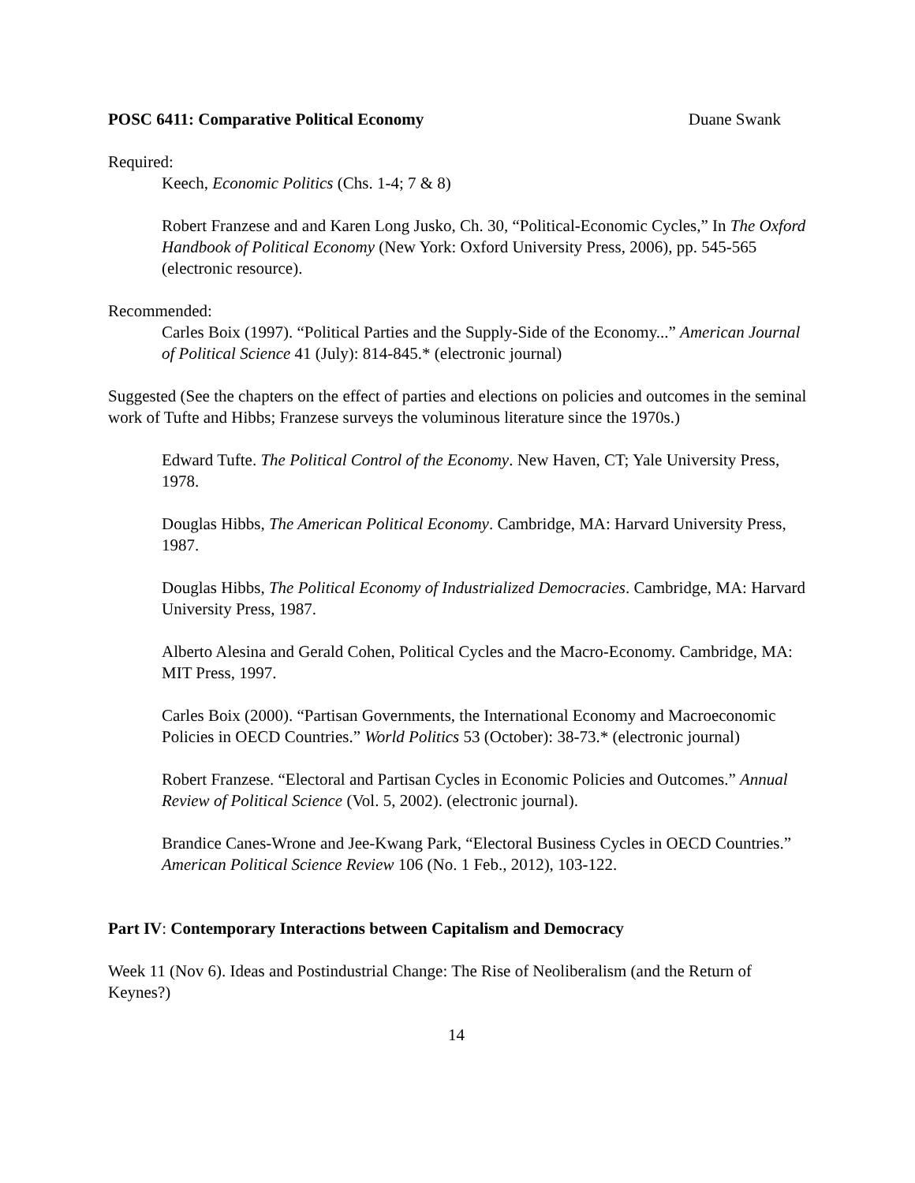POSC 6411: Comparative Political Economy Duane Swank
Required:
Keech, Economic Politics (Chs. 1-4; 7 & 8)
Robert Franzese and and Karen Long Jusko, Ch. 30, “Political-Economic Cycles,” In The Oxford Handbook of Political Economy (New York: Oxford University Press, 2006), pp. 545-565 (electronic resource).
Recommended:
Carles Boix (1997). “Political Parties and the Supply-Side of the Economy...” American Journal of Political Science 41 (July): 814-845.* (electronic journal)
Suggested (See the chapters on the effect of parties and elections on policies and outcomes in the seminal work of Tufte and Hibbs; Franzese surveys the voluminous literature since the 1970s.)
Edward Tufte. The Political Control of the Economy. New Haven, CT; Yale University Press, 1978.
Douglas Hibbs, The American Political Economy. Cambridge, MA: Harvard University Press, 1987.
Douglas Hibbs, The Political Economy of Industrialized Democracies. Cambridge, MA: Harvard University Press, 1987.
Alberto Alesina and Gerald Cohen, Political Cycles and the Macro-Economy. Cambridge, MA: MIT Press, 1997.
Carles Boix (2000). “Partisan Governments, the International Economy and Macroeconomic Policies in OECD Countries.” World Politics 53 (October): 38-73.* (electronic journal)
Robert Franzese. “Electoral and Partisan Cycles in Economic Policies and Outcomes.” Annual Review of Political Science (Vol. 5, 2002). (electronic journal).
Brandice Canes-Wrone and Jee-Kwang Park, “Electoral Business Cycles in OECD Countries.” American Political Science Review 106 (No. 1 Feb., 2012), 103-122.
Part IV: Contemporary Interactions between Capitalism and Democracy
Week 11 (Nov 6). Ideas and Postindustrial Change: The Rise of Neoliberalism (and the Return of Keynes?)
14